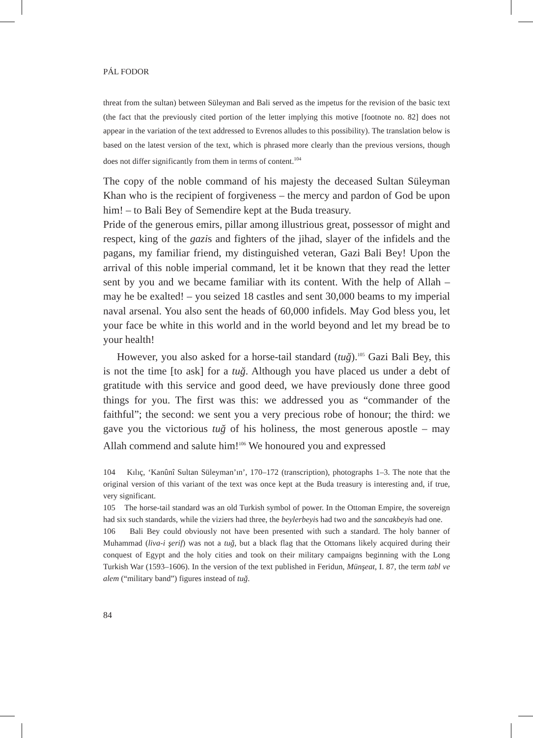PÁL FODOR
threat from the sultan) between Süleyman and Bali served as the impetus for the revision of the basic text (the fact that the previously cited portion of the letter implying this motive [footnote no. 82] does not appear in the variation of the text addressed to Evrenos alludes to this possibility). The translation below is based on the latest version of the text, which is phrased more clearly than the previous versions, though does not differ significantly from them in terms of content.<sup>104</sup>
The copy of the noble command of his majesty the deceased Sultan Süleyman Khan who is the recipient of forgiveness – the mercy and pardon of God be upon him! – to Bali Bey of Semendire kept at the Buda treasury.
Pride of the generous emirs, pillar among illustrious great, possessor of might and respect, king of the gazis and fighters of the jihad, slayer of the infidels and the pagans, my familiar friend, my distinguished veteran, Gazi Bali Bey! Upon the arrival of this noble imperial command, let it be known that they read the letter sent by you and we became familiar with its content. With the help of Allah – may he be exalted! – you seized 18 castles and sent 30,000 beams to my imperial naval arsenal. You also sent the heads of 60,000 infidels. May God bless you, let your face be white in this world and in the world beyond and let my bread be to your health!
However, you also asked for a horse-tail standard (tuğ).<sup>105</sup> Gazi Bali Bey, this is not the time [to ask] for a tuğ. Although you have placed us under a debt of gratitude with this service and good deed, we have previously done three good things for you. The first was this: we addressed you as “commander of the faithful”; the second: we sent you a very precious robe of honour; the third: we gave you the victorious tuğ of his holiness, the most generous apostle – may Allah commend and salute him!<sup>106</sup> We honoured you and expressed
104 Kılıç, ‘Kanûnî Sultan Süleyman’ın’, 170–172 (transcription), photographs 1–3. The note that the original version of this variant of the text was once kept at the Buda treasury is interesting and, if true, very significant.
105 The horse-tail standard was an old Turkish symbol of power. In the Ottoman Empire, the sovereign had six such standards, while the viziers had three, the beylerbeyis had two and the sancakbeyis had one.
106 Bali Bey could obviously not have been presented with such a standard. The holy banner of Muhammad (liva-i şerif) was not a tuğ, but a black flag that the Ottomans likely acquired during their conquest of Egypt and the holy cities and took on their military campaigns beginning with the Long Turkish War (1593–1606). In the version of the text published in Feridun, Münşeat, I. 87, the term tabl ve alem (“military band”) figures instead of tuğ.
84